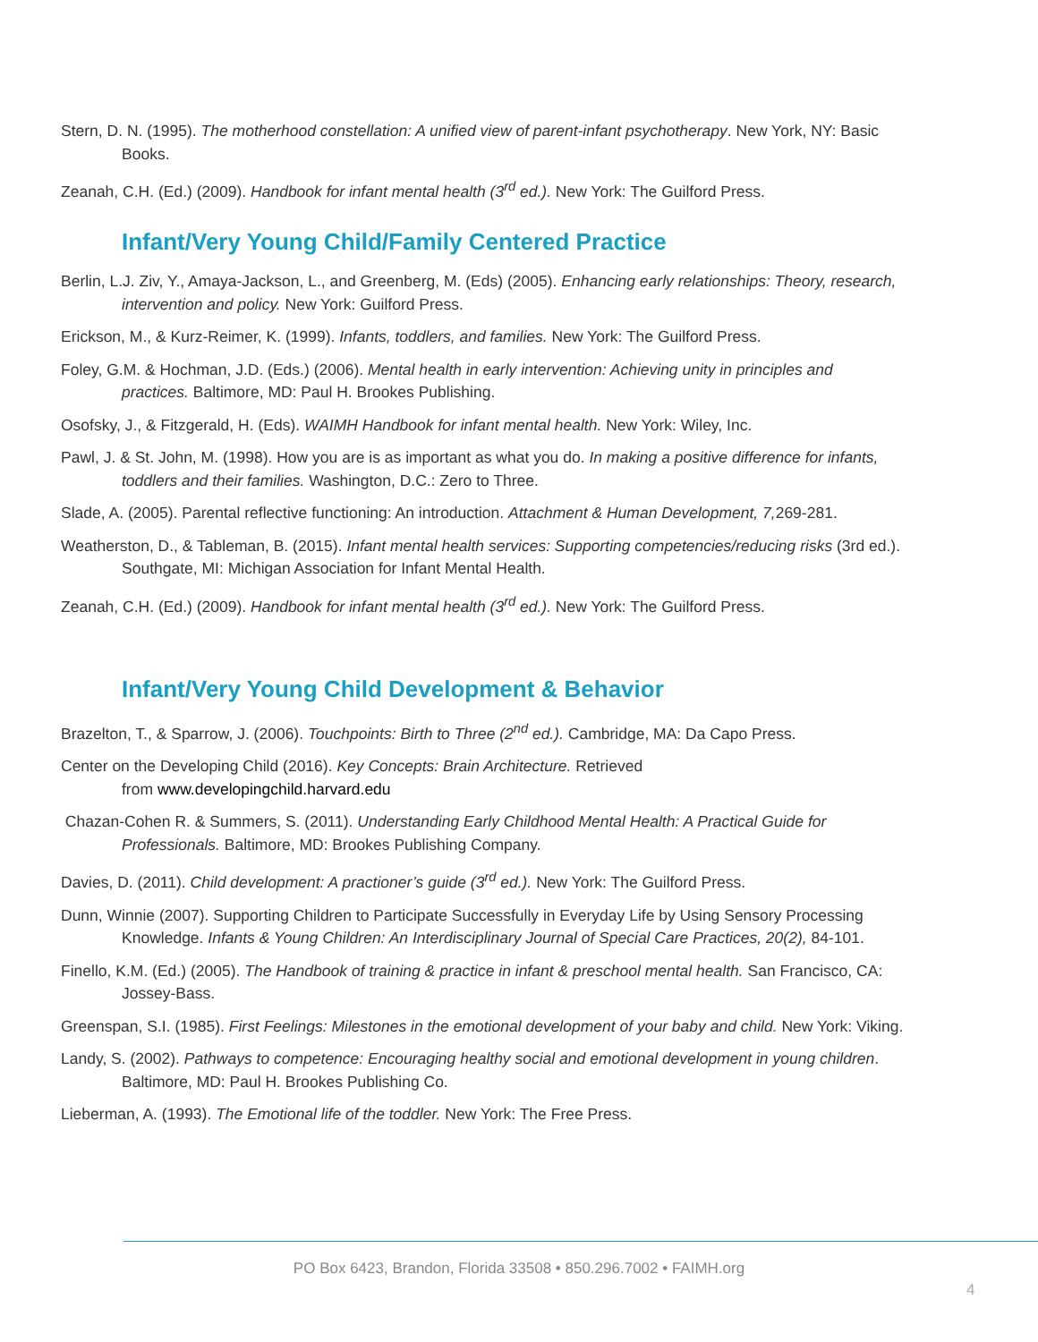Stern, D. N. (1995). The motherhood constellation: A unified view of parent-infant psychotherapy. New York, NY: Basic Books.
Zeanah, C.H. (Ed.) (2009). Handbook for infant mental health (3<sup>rd</sup> ed.). New York: The Guilford Press.
Infant/Very Young Child/Family Centered Practice
Berlin, L.J. Ziv, Y., Amaya-Jackson, L., and Greenberg, M. (Eds) (2005). Enhancing early relationships: Theory, research, intervention and policy. New York: Guilford Press.
Erickson, M., & Kurz-Reimer, K. (1999). Infants, toddlers, and families. New York: The Guilford Press.
Foley, G.M. & Hochman, J.D. (Eds.) (2006). Mental health in early intervention: Achieving unity in principles and practices. Baltimore, MD: Paul H. Brookes Publishing.
Osofsky, J., & Fitzgerald, H. (Eds). WAIMH Handbook for infant mental health. New York: Wiley, Inc.
Pawl, J. & St. John, M. (1998). How you are is as important as what you do. In making a positive difference for infants, toddlers and their families. Washington, D.C.: Zero to Three.
Slade, A. (2005). Parental reflective functioning: An introduction. Attachment & Human Development, 7, 269-281.
Weatherston, D., & Tableman, B. (2015). Infant mental health services: Supporting competencies/reducing risks (3rd ed.). Southgate, MI: Michigan Association for Infant Mental Health.
Zeanah, C.H. (Ed.) (2009). Handbook for infant mental health (3<sup>rd</sup> ed.). New York: The Guilford Press.
Infant/Very Young Child Development & Behavior
Brazelton, T., & Sparrow, J. (2006). Touchpoints: Birth to Three (2<sup>nd</sup> ed.). Cambridge, MA: Da Capo Press.
Center on the Developing Child (2016). Key Concepts: Brain Architecture. Retrieved
from www.developingchild.harvard.edu
Chazan-Cohen R. & Summers, S. (2011). Understanding Early Childhood Mental Health: A Practical Guide for Professionals. Baltimore, MD: Brookes Publishing Company.
Davies, D. (2011). Child development: A practioner’s guide (3<sup>rd</sup> ed.). New York: The Guilford Press.
Dunn, Winnie (2007). Supporting Children to Participate Successfully in Everyday Life by Using Sensory Processing Knowledge. Infants & Young Children: An Interdisciplinary Journal of Special Care Practices, 20(2), 84-101.
Finello, K.M. (Ed.) (2005). The Handbook of training & practice in infant & preschool mental health. San Francisco, CA: Jossey-Bass.
Greenspan, S.I. (1985). First Feelings: Milestones in the emotional development of your baby and child. New York: Viking.
Landy, S. (2002). Pathways to competence: Encouraging healthy social and emotional development in young children. Baltimore, MD: Paul H. Brookes Publishing Co.
Lieberman, A. (1993). The Emotional life of the toddler. New York: The Free Press.
PO Box 6423, Brandon, Florida 33508 • 850.296.7002 • FAIMH.org
4